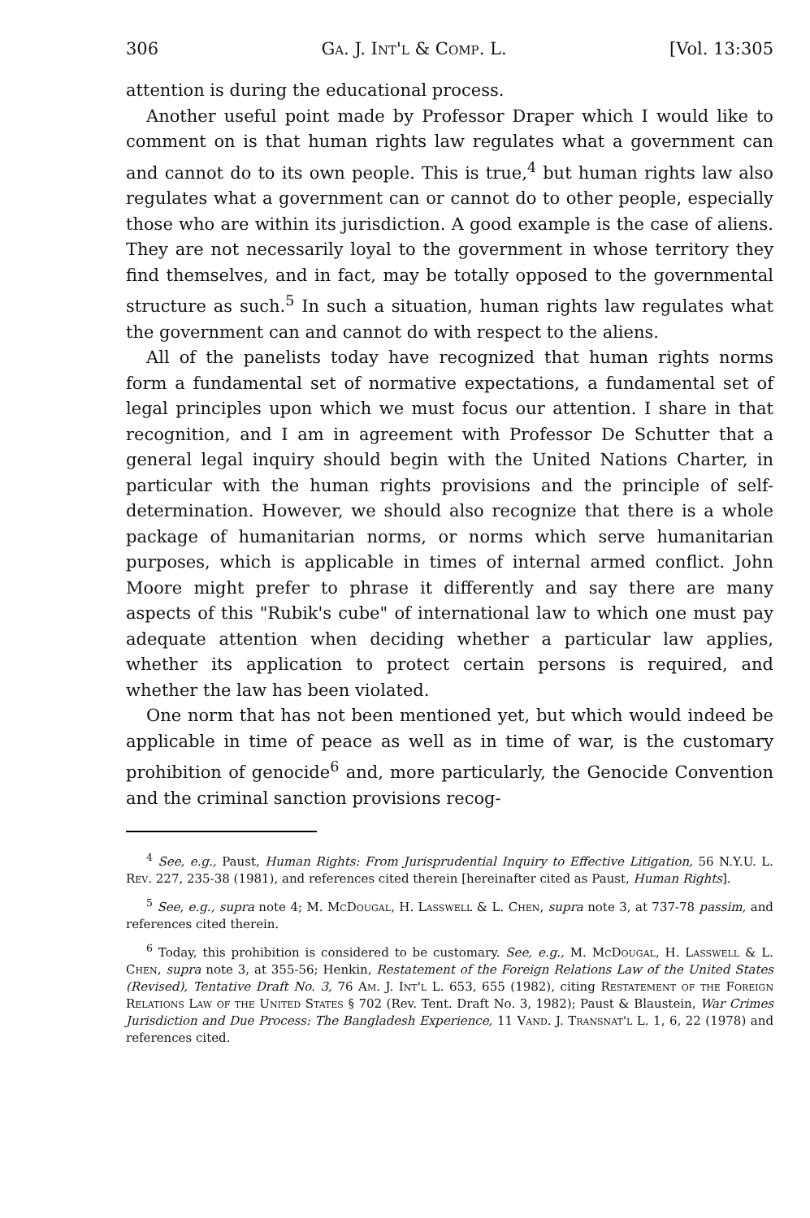306 Ga. J. Int'l & Comp. L. [Vol. 13:305
attention is during the educational process.
Another useful point made by Professor Draper which I would like to comment on is that human rights law regulates what a government can and cannot do to its own people. This is true,<sup>4</sup> but human rights law also regulates what a government can or cannot do to other people, especially those who are within its jurisdiction. A good example is the case of aliens. They are not necessarily loyal to the government in whose territory they find themselves, and in fact, may be totally opposed to the governmental structure as such.<sup>5</sup> In such a situation, human rights law regulates what the government can and cannot do with respect to the aliens.
All of the panelists today have recognized that human rights norms form a fundamental set of normative expectations, a fundamental set of legal principles upon which we must focus our attention. I share in that recognition, and I am in agreement with Professor De Schutter that a general legal inquiry should begin with the United Nations Charter, in particular with the human rights provisions and the principle of self-determination. However, we should also recognize that there is a whole package of humanitarian norms, or norms which serve humanitarian purposes, which is applicable in times of internal armed conflict. John Moore might prefer to phrase it differently and say there are many aspects of this "Rubik's cube" of international law to which one must pay adequate attention when deciding whether a particular law applies, whether its application to protect certain persons is required, and whether the law has been violated.
One norm that has not been mentioned yet, but which would indeed be applicable in time of peace as well as in time of war, is the customary prohibition of genocide<sup>6</sup> and, more particularly, the Genocide Convention and the criminal sanction provisions recog-
<sup>4</sup> See, e.g., Paust, Human Rights: From Jurisprudential Inquiry to Effective Litigation, 56 N.Y.U. L. Rev. 227, 235-38 (1981), and references cited therein [hereinafter cited as Paust, Human Rights].
<sup>5</sup> See, e.g., supra note 4; M. Mc Dougal, H. Lasswell & L. Chen, supra note 3, at 737-78 passim, and references cited therein.
<sup>6</sup> Today, this prohibition is considered to be customary. See, e.g., M. Mc Dougal, H. Lasswell & L. Chen, supra note 3, at 355-56; Henkin, Restatement of the Foreign Relations Law of the United States (Revised), Tentative Draft No. 3, 76 Am. J. Int'l L. 653, 655 (1982), citing Restatement of the Foreign Relations Law of the United States § 702 (Rev. Tent. Draft No. 3, 1982); Paust & Blaustein, War Crimes Jurisdiction and Due Process: The Bangladesh Experience, 11 Vand. J. Transnat'l L. 1, 6, 22 (1978) and references cited.